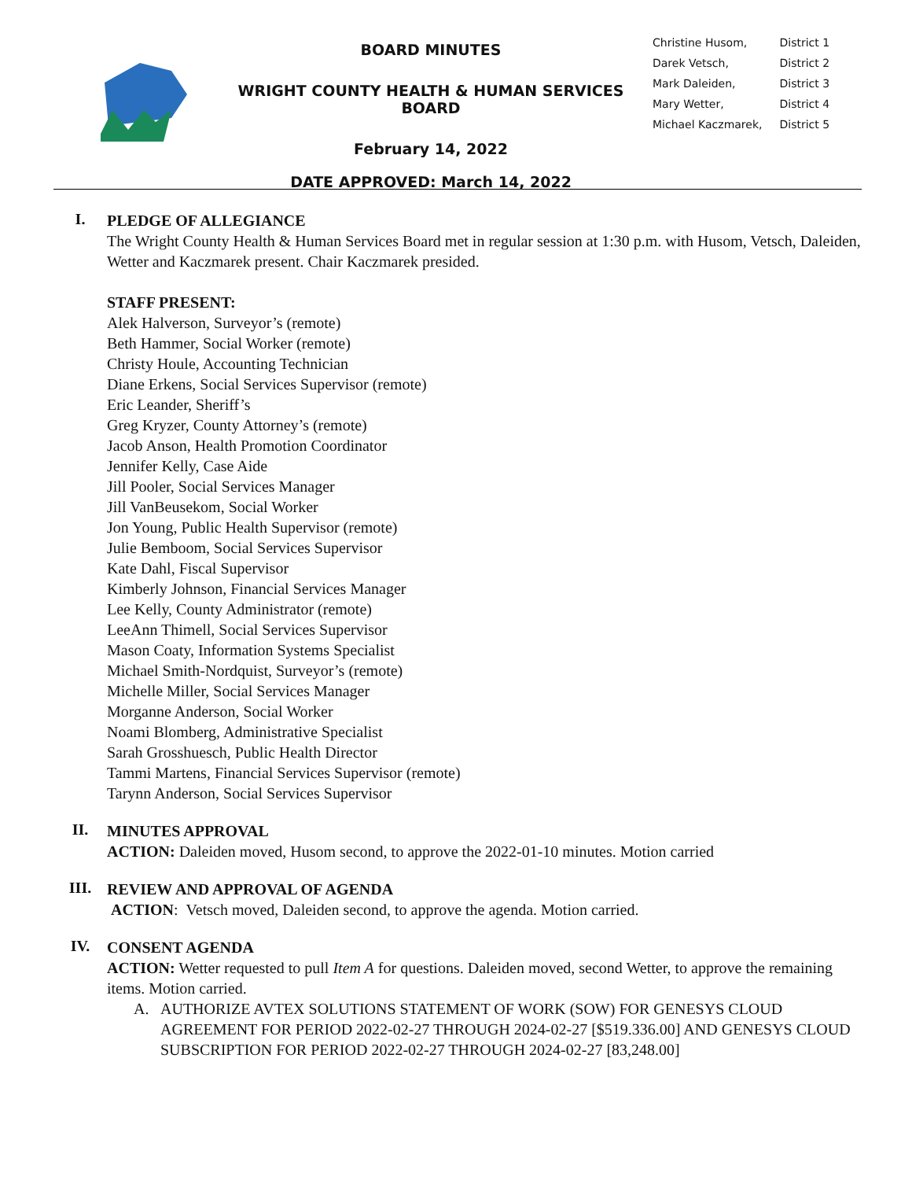BOARD MINUTES
WRIGHT COUNTY HEALTH & HUMAN SERVICES BOARD
February 14, 2022
DATE APPROVED: March 14, 2022
| Christine Husom, | District 1 |
| Darek Vetsch, | District 2 |
| Mark Daleiden, | District 3 |
| Mary Wetter, | District 4 |
| Michael Kaczmarek, | District 5 |
I.
PLEDGE OF ALLEGIANCE
The Wright County Health & Human Services Board met in regular session at 1:30 p.m. with Husom, Vetsch, Daleiden, Wetter and Kaczmarek present. Chair Kaczmarek presided.
STAFF PRESENT:
Alek Halverson, Surveyor’s (remote)
Beth Hammer, Social Worker (remote)
Christy Houle, Accounting Technician
Diane Erkens, Social Services Supervisor (remote)
Eric Leander, Sheriff’s
Greg Kryzer, County Attorney’s (remote)
Jacob Anson, Health Promotion Coordinator
Jennifer Kelly, Case Aide
Jill Pooler, Social Services Manager
Jill VanBeusekom, Social Worker
Jon Young, Public Health Supervisor (remote)
Julie Bemboom, Social Services Supervisor
Kate Dahl, Fiscal Supervisor
Kimberly Johnson, Financial Services Manager
Lee Kelly, County Administrator (remote)
LeeAnn Thimell, Social Services Supervisor
Mason Coaty, Information Systems Specialist
Michael Smith-Nordquist, Surveyor’s (remote)
Michelle Miller, Social Services Manager
Morganne Anderson, Social Worker
Noami Blomberg, Administrative Specialist
Sarah Grosshuesch, Public Health Director
Tammi Martens, Financial Services Supervisor (remote)
Tarynn Anderson, Social Services Supervisor
II.
MINUTES APPROVAL
ACTION: Daleiden moved, Husom second, to approve the 2022-01-10 minutes. Motion carried
III.
REVIEW AND APPROVAL OF AGENDA
ACTION: Vetsch moved, Daleiden second, to approve the agenda. Motion carried.
IV.
CONSENT AGENDA
ACTION: Wetter requested to pull Item A for questions. Daleiden moved, second Wetter, to approve the remaining items. Motion carried.
A. AUTHORIZE AVTEX SOLUTIONS STATEMENT OF WORK (SOW) FOR GENESYS CLOUD AGREEMENT FOR PERIOD 2022-02-27 THROUGH 2024-02-27 [$519.336.00] AND GENESYS CLOUD SUBSCRIPTION FOR PERIOD 2022-02-27 THROUGH 2024-02-27 [83,248.00]